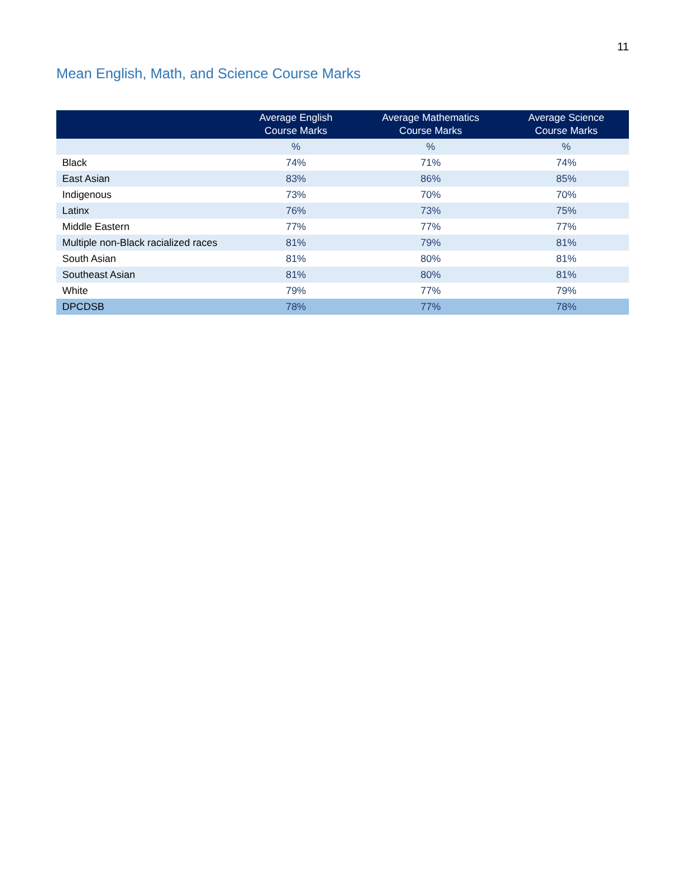11
Mean English, Math, and Science Course Marks
| | Average English Course Marks | Average Mathematics Course Marks | Average Science Course Marks |
| --- | --- | --- | --- |
| | % | % | % |
| Black | 74% | 71% | 74% |
| East Asian | 83% | 86% | 85% |
| Indigenous | 73% | 70% | 70% |
| Latinx | 76% | 73% | 75% |
| Middle Eastern | 77% | 77% | 77% |
| Multiple non-Black racialized races | 81% | 79% | 81% |
| South Asian | 81% | 80% | 81% |
| Southeast Asian | 81% | 80% | 81% |
| White | 79% | 77% | 79% |
| DPCDSB | 78% | 77% | 78% |